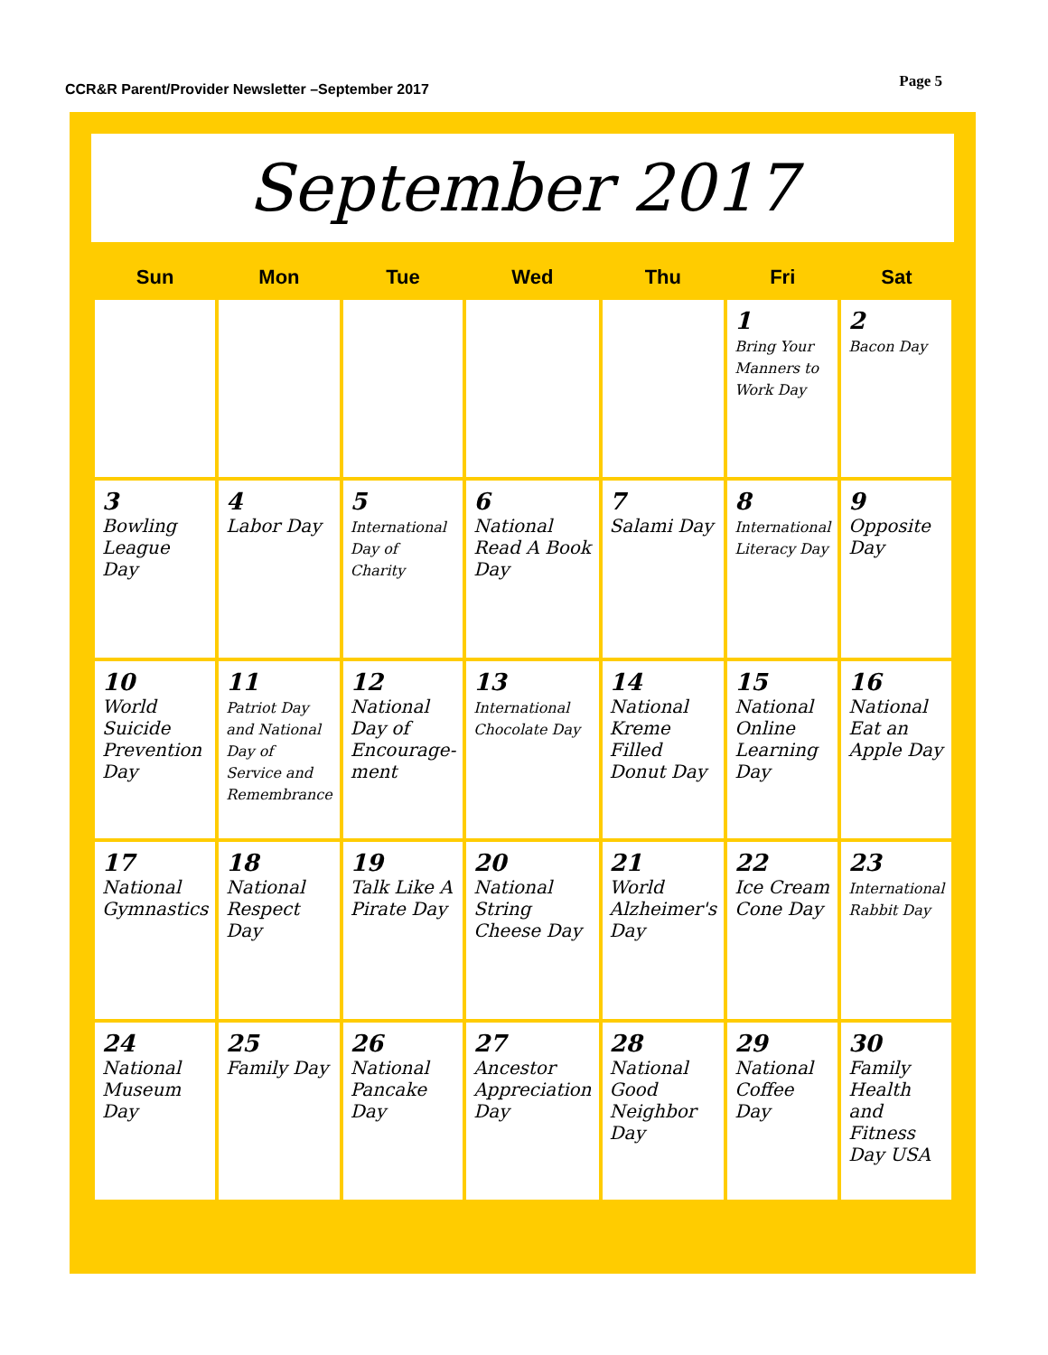CCR&R Parent/Provider Newsletter –September 2017
Page 5
September 2017
| Sun | Mon | Tue | Wed | Thu | Fri | Sat |
| --- | --- | --- | --- | --- | --- | --- |
| | | | | | 1 Bring Your Manners to Work Day | 2 Bacon Day |
| 3 Bowling League Day | 4 Labor Day | 5 International Day of Charity | 6 National Read A Book Day | 7 Salami Day | 8 International Literacy Day | 9 Opposite Day |
| 10 World Suicide Prevention Day | 11 Patriot Day and National Day of Service and Remembrance | 12 National Day of Encourage-ment | 13 International Chocolate Day | 14 National Kreme Filled Donut Day | 15 National Online Learning Day | 16 National Eat an Apple Day |
| 17 National Gymnastics | 18 National Respect Day | 19 Talk Like A Pirate Day | 20 National String Cheese Day | 21 World Alzheimer's Day | 22 Ice Cream Cone Day | 23 International Rabbit Day |
| 24 National Museum Day | 25 Family Day | 26 National Pancake Day | 27 Ancestor Appreciation Day | 28 National Good Neighbor Day | 29 National Coffee Day | 30 Family Health and Fitness Day USA |